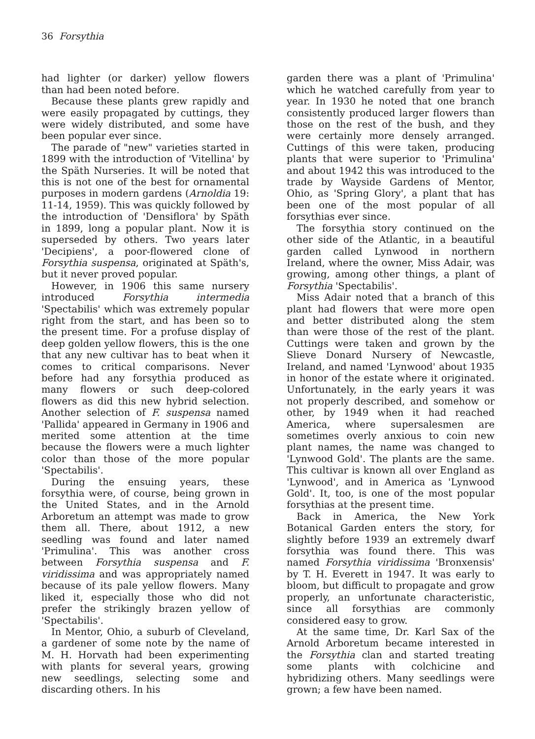36 Forsythia
had lighter (or darker) yellow flowers than had been noted before.
Because these plants grew rapidly and were easily propagated by cuttings, they were widely distributed, and some have been popular ever since.
The parade of "new" varieties started in 1899 with the introduction of 'Vitellina' by the Späth Nurseries. It will be noted that this is not one of the best for ornamental purposes in modern gardens (Arnoldia 19: 11-14, 1959). This was quickly followed by the introduction of 'Densiflora' by Späth in 1899, long a popular plant. Now it is superseded by others. Two years later 'Decipiens', a poor-flowered clone of Forsythia suspensa, originated at Späth's, but it never proved popular.
However, in 1906 this same nursery introduced Forsythia intermedia 'Spectabilis' which was extremely popular right from the start, and has been so to the present time. For a profuse display of deep golden yellow flowers, this is the one that any new cultivar has to beat when it comes to critical comparisons. Never before had any forsythia produced as many flowers or such deep-colored flowers as did this new hybrid selection. Another selection of F. suspensa named 'Pallida' appeared in Germany in 1906 and merited some attention at the time because the flowers were a much lighter color than those of the more popular 'Spectabilis'.
During the ensuing years, these forsythia were, of course, being grown in the United States, and in the Arnold Arboretum an attempt was made to grow them all. There, about 1912, a new seedling was found and later named 'Primulina'. This was another cross between Forsythia suspensa and F. viridissima and was appropriately named because of its pale yellow flowers. Many liked it, especially those who did not prefer the strikingly brazen yellow of 'Spectabilis'.
In Mentor, Ohio, a suburb of Cleveland, a gardener of some note by the name of M. H. Horvath had been experimenting with plants for several years, growing new seedlings, selecting some and discarding others. In his
garden there was a plant of 'Primulina' which he watched carefully from year to year. In 1930 he noted that one branch consistently produced larger flowers than those on the rest of the bush, and they were certainly more densely arranged. Cuttings of this were taken, producing plants that were superior to 'Primulina' and about 1942 this was introduced to the trade by Wayside Gardens of Mentor, Ohio, as 'Spring Glory', a plant that has been one of the most popular of all forsythias ever since.
The forsythia story continued on the other side of the Atlantic, in a beautiful garden called Lynwood in northern Ireland, where the owner, Miss Adair, was growing, among other things, a plant of Forsythia 'Spectabilis'.
Miss Adair noted that a branch of this plant had flowers that were more open and better distributed along the stem than were those of the rest of the plant. Cuttings were taken and grown by the Slieve Donard Nursery of Newcastle, Ireland, and named 'Lynwood' about 1935 in honor of the estate where it originated. Unfortunately, in the early years it was not properly described, and somehow or other, by 1949 when it had reached America, where supersalesmen are sometimes overly anxious to coin new plant names, the name was changed to 'Lynwood Gold'. The plants are the same. This cultivar is known all over England as 'Lynwood', and in America as 'Lynwood Gold'. It, too, is one of the most popular forsythias at the present time.
Back in America, the New York Botanical Garden enters the story, for slightly before 1939 an extremely dwarf forsythia was found there. This was named Forsythia viridissima 'Bronxensis' by T. H. Everett in 1947. It was early to bloom, but difficult to propagate and grow properly, an unfortunate characteristic, since all forsythias are commonly considered easy to grow.
At the same time, Dr. Karl Sax of the Arnold Arboretum became interested in the Forsythia clan and started treating some plants with colchicine and hybridizing others. Many seedlings were grown; a few have been named.